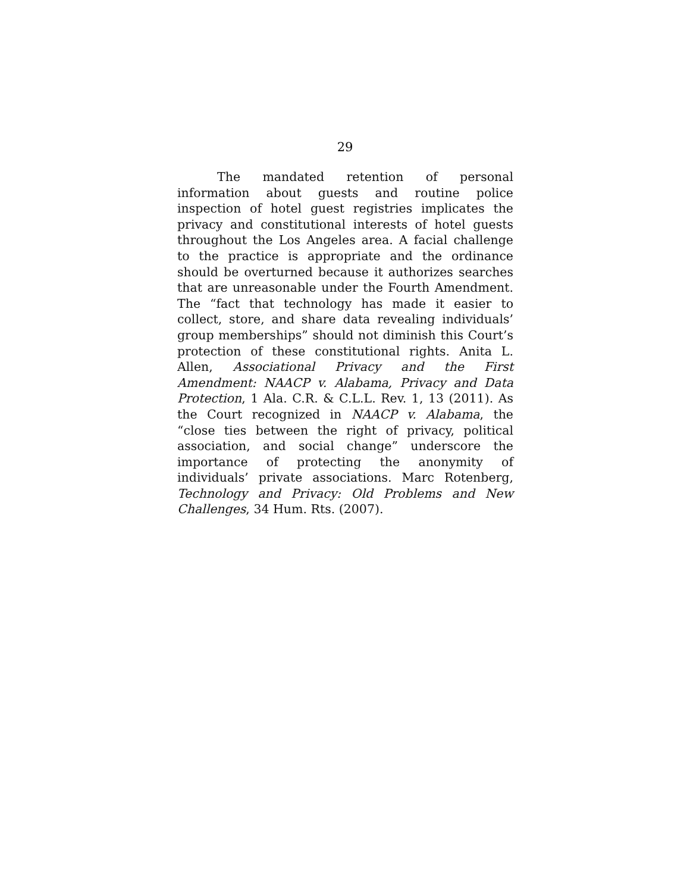29
The mandated retention of personal information about guests and routine police inspection of hotel guest registries implicates the privacy and constitutional interests of hotel guests throughout the Los Angeles area. A facial challenge to the practice is appropriate and the ordinance should be overturned because it authorizes searches that are unreasonable under the Fourth Amendment. The “fact that technology has made it easier to collect, store, and share data revealing individuals’ group memberships” should not diminish this Court’s protection of these constitutional rights. Anita L. Allen, Associational Privacy and the First Amendment: NAACP v. Alabama, Privacy and Data Protection, 1 Ala. C.R. & C.L.L. Rev. 1, 13 (2011). As the Court recognized in NAACP v. Alabama, the “close ties between the right of privacy, political association, and social change” underscore the importance of protecting the anonymity of individuals’ private associations. Marc Rotenberg, Technology and Privacy: Old Problems and New Challenges, 34 Hum. Rts. (2007).